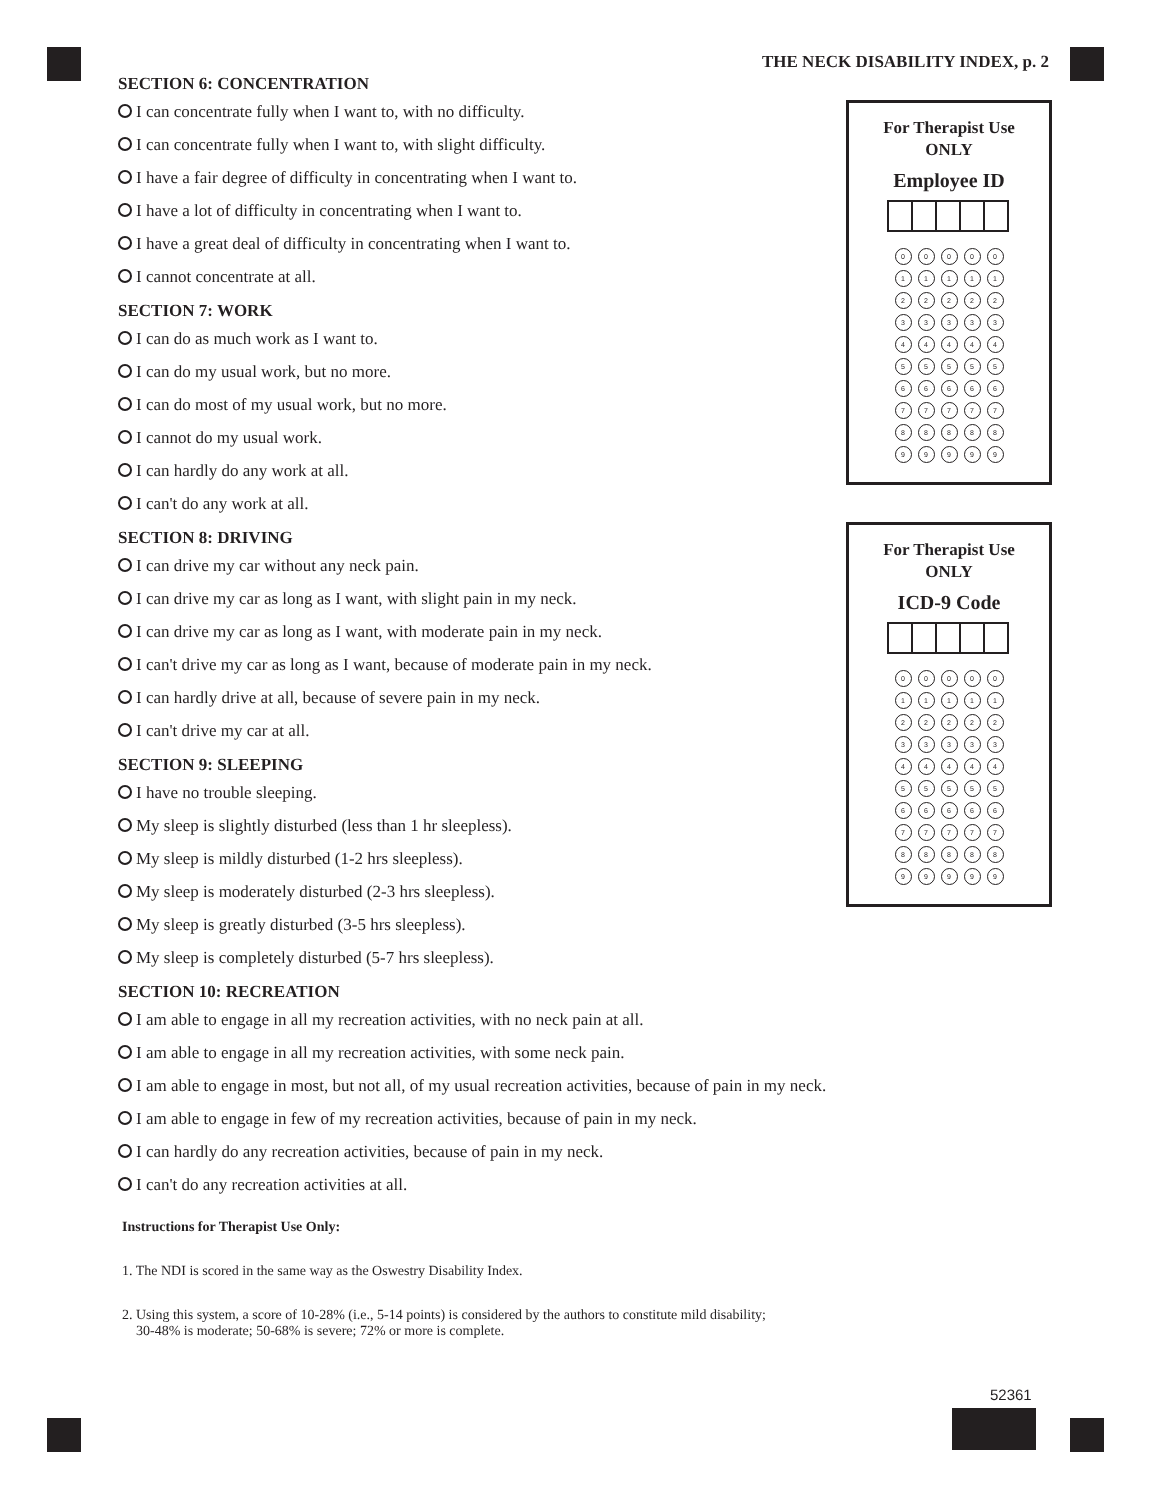THE NECK DISABILITY INDEX, p. 2
SECTION 6: CONCENTRATION
I can concentrate fully when I want to, with no difficulty.
I can concentrate fully when I want to, with slight difficulty.
I have a fair degree of difficulty in concentrating when I want to.
I have a lot of difficulty in concentrating when I want to.
I have a great deal of difficulty in concentrating when I want to.
I cannot concentrate at all.
SECTION 7: WORK
I can do as much work as I want to.
I can do my usual work, but no more.
I can do most of my usual work, but no more.
I cannot do my usual work.
I can hardly do any work at all.
I can't do any work at all.
SECTION 8: DRIVING
I can drive my car without any neck pain.
I can drive my car as long as I want, with slight pain in my neck.
I can drive my car as long as I want, with moderate pain in my neck.
I can't drive my car as long as I want, because of moderate pain in my neck.
I can hardly drive at all, because of severe pain in my neck.
I can't drive my car at all.
SECTION 9: SLEEPING
I have no trouble sleeping.
My sleep is slightly disturbed (less than 1 hr sleepless).
My sleep is mildly disturbed (1-2 hrs sleepless).
My sleep is moderately disturbed (2-3 hrs sleepless).
My sleep is greatly disturbed (3-5 hrs sleepless).
My sleep is completely disturbed (5-7 hrs sleepless).
SECTION 10: RECREATION
I am able to engage in all my recreation activities, with no neck pain at all.
I am able to engage in all my recreation activities, with some neck pain.
I am able to engage in most, but not all, of my usual recreation activities, because of pain in my neck.
I am able to engage in few of my recreation activities, because of pain in my neck.
I can hardly do any recreation activities, because of pain in my neck.
I can't do any recreation activities at all.
Instructions for Therapist Use Only:
1. The NDI is scored in the same way as the Oswestry Disability Index.
2. Using this system, a score of 10-28% (i.e., 5-14 points) is considered by the authors to constitute mild disability;
30-48% is moderate; 50-68% is severe; 72% or more is complete.
For Therapist Use
ONLY
Employee ID
00000
11111
22222
33333
44444
55555
66666
77777
88888
99999
For Therapist Use
ONLY
ICD-9 Code
00000
11111
22222
33333
44444
55555
66666
77777
88888
99999
52361